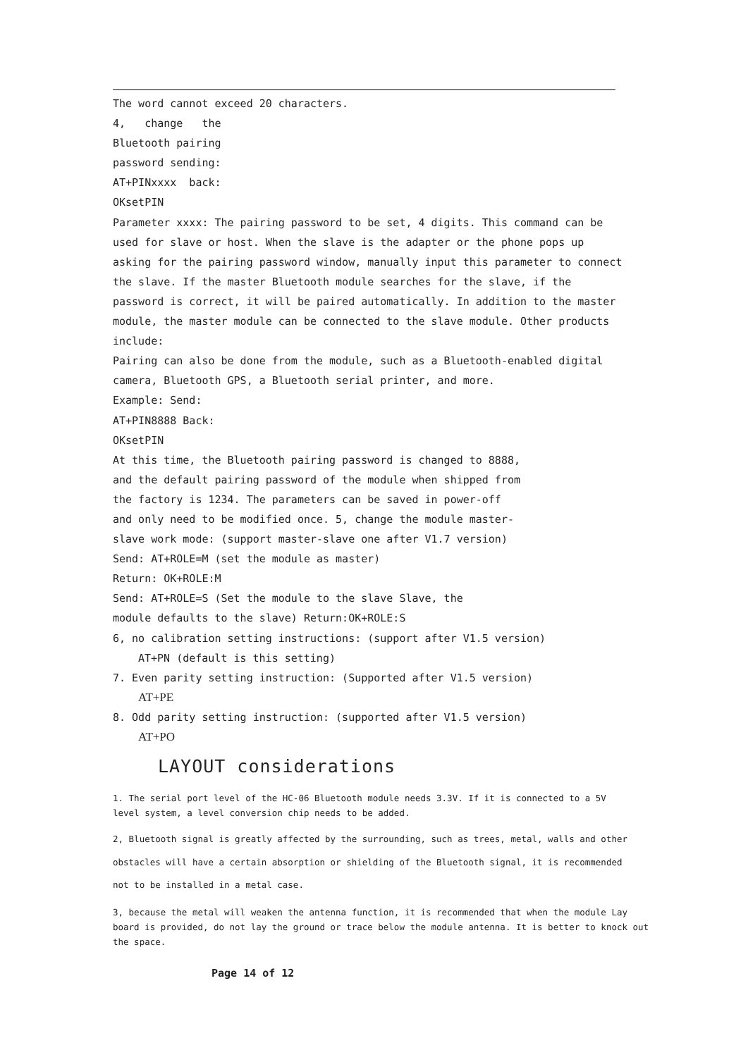The word cannot exceed 20 characters.
4, change the
Bluetooth pairing
password sending:
AT+PINxxxx back:
OKsetPIN
Parameter xxxx: The pairing password to be set, 4 digits. This command can be used for slave or host. When the slave is the adapter or the phone pops up asking for the pairing password window, manually input this parameter to connect the slave. If the master Bluetooth module searches for the slave, if the password is correct, it will be paired automatically. In addition to the master module, the master module can be connected to the slave module. Other products include:
Pairing can also be done from the module, such as a Bluetooth-enabled digital camera, Bluetooth GPS, a Bluetooth serial printer, and more.
Example: Send:
AT+PIN8888 Back:
OKsetPIN
At this time, the Bluetooth pairing password is changed to 8888, and the default pairing password of the module when shipped from the factory is 1234. The parameters can be saved in power-off and only need to be modified once. 5, change the module master-slave work mode: (support master-slave one after V1.7 version)
Send: AT+ROLE=M (set the module as master)
Return: OK+ROLE:M
Send: AT+ROLE=S (Set the module to the slave Slave, the module defaults to the slave) Return:OK+ROLE:S
6, no calibration setting instructions: (support after V1.5 version)
AT+PN (default is this setting)
7. Even parity setting instruction: (Supported after V1.5 version)
AT+PE
8. Odd parity setting instruction: (supported after V1.5 version)
AT+PO
LAYOUT considerations
1. The serial port level of the HC-06 Bluetooth module needs 3.3V. If it is connected to a 5V level system, a level conversion chip needs to be added.
2, Bluetooth signal is greatly affected by the surrounding, such as trees, metal, walls and other obstacles will have a certain absorption or shielding of the Bluetooth signal, it is recommended not to be installed in a metal case.
3, because the metal will weaken the antenna function, it is recommended that when the module Lay board is provided, do not lay the ground or trace below the module antenna. It is better to knock out the space.
Page 14 of 12